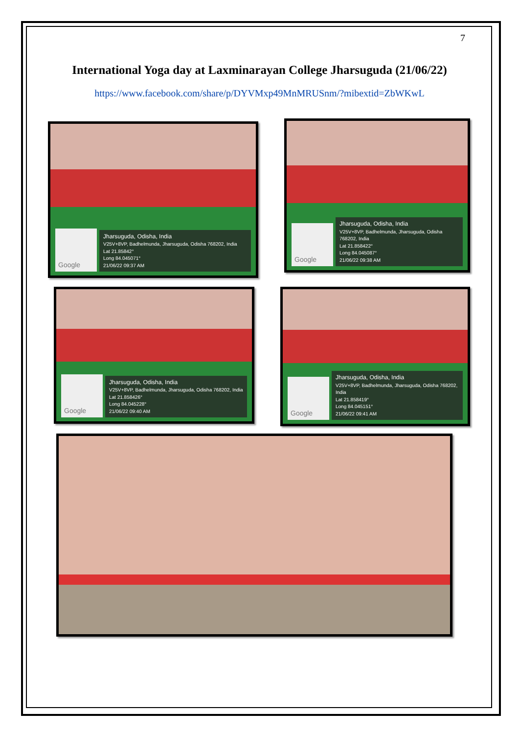7
International Yoga day at Laxminarayan College Jharsuguda (21/06/22)
https://www.facebook.com/share/p/DYVMxp49MnMRUSnm/?mibextid=ZbWKwL
Google
Jharsuguda, Odisha, India
V25V+8VP, Badhelmunda, Jharsuguda, Odisha 768202, India
Lat 21.85842°
Long 84.045071°
21/06/22 09:37 AM
Google
Jharsuguda, Odisha, India
V25V+8VP, Badhelmunda, Jharsuguda, Odisha 768202, India
Lat 21.858422°
Long 84.045087°
21/06/22 09:38 AM
Google
Jharsuguda, Odisha, India
V25V+8VP, Badhelmunda, Jharsuguda, Odisha 768202, India
Lat 21.858426°
Long 84.045228°
21/06/22 09:40 AM
Google
Jharsuguda, Odisha, India
V25V+8VP, Badhelmunda, Jharsuguda, Odisha 768202, India
Lat 21.858419°
Long 84.045151°
21/06/22 09:41 AM